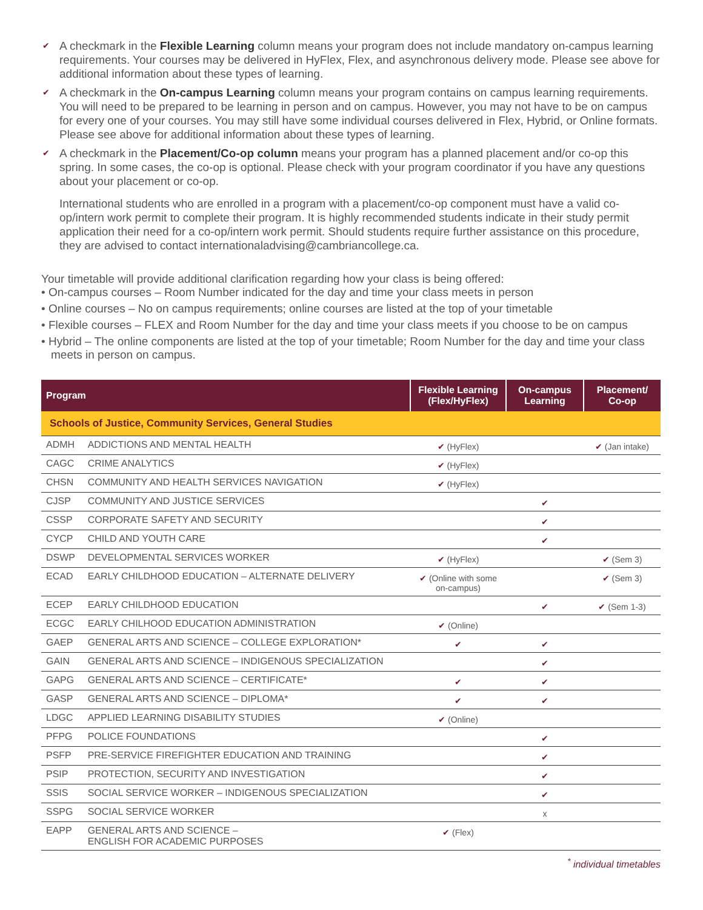✔ A checkmark in the Flexible Learning column means your program does not include mandatory on-campus learning requirements. Your courses may be delivered in HyFlex, Flex, and asynchronous delivery mode. Please see above for additional information about these types of learning.
✔ A checkmark in the On-campus Learning column means your program contains on campus learning requirements. You will need to be prepared to be learning in person and on campus. However, you may not have to be on campus for every one of your courses. You may still have some individual courses delivered in Flex, Hybrid, or Online formats. Please see above for additional information about these types of learning.
✔ A checkmark in the Placement/Co-op column means your program has a planned placement and/or co-op this spring. In some cases, the co-op is optional. Please check with your program coordinator if you have any questions about your placement or co-op.
International students who are enrolled in a program with a placement/co-op component must have a valid co-op/intern work permit to complete their program. It is highly recommended students indicate in their study permit application their need for a co-op/intern work permit. Should students require further assistance on this procedure, they are advised to contact internationaladvising@cambriancollege.ca.
Your timetable will provide additional clarification regarding how your class is being offered:
• On-campus courses – Room Number indicated for the day and time your class meets in person
• Online courses – No on campus requirements; online courses are listed at the top of your timetable
• Flexible courses – FLEX and Room Number for the day and time your class meets if you choose to be on campus
• Hybrid – The online components are listed at the top of your timetable; Room Number for the day and time your class meets in person on campus.
| Program | | Flexible Learning (Flex/HyFlex) | On-campus Learning | Placement/ Co-op |
| --- | --- | --- | --- | --- |
| Schools of Justice, Community Services, General Studies | | | | |
| ADMH | ADDICTIONS AND MENTAL HEALTH | ✔ (HyFlex) | | ✔ (Jan intake) |
| CAGC | CRIME ANALYTICS | ✔ (HyFlex) | | |
| CHSN | COMMUNITY AND HEALTH SERVICES NAVIGATION | ✔ (HyFlex) | | |
| CJSP | COMMUNITY AND JUSTICE SERVICES | | ✔ | |
| CSSP | CORPORATE SAFETY AND SECURITY | | ✔ | |
| CYCP | CHILD AND YOUTH CARE | | ✔ | |
| DSWP | DEVELOPMENTAL SERVICES WORKER | ✔ (HyFlex) | | ✔ (Sem 3) |
| ECAD | EARLY CHILDHOOD EDUCATION – ALTERNATE DELIVERY | ✔ (Online with some on-campus) | | ✔ (Sem 3) |
| ECEP | EARLY CHILDHOOD EDUCATION | | ✔ | ✔ (Sem 1-3) |
| ECGC | EARLY CHILHOOD EDUCATION ADMINISTRATION | ✔ (Online) | | |
| GAEP | GENERAL ARTS AND SCIENCE – COLLEGE EXPLORATION* | ✔ | ✔ | |
| GAIN | GENERAL ARTS AND SCIENCE – INDIGENOUS SPECIALIZATION | | ✔ | |
| GAPG | GENERAL ARTS AND SCIENCE – CERTIFICATE* | ✔ | ✔ | |
| GASP | GENERAL ARTS AND SCIENCE – DIPLOMA* | ✔ | ✔ | |
| LDGC | APPLIED LEARNING DISABILITY STUDIES | ✔ (Online) | | |
| PFPG | POLICE FOUNDATIONS | | ✔ | |
| PSFP | PRE-SERVICE FIREFIGHTER EDUCATION AND TRAINING | | ✔ | |
| PSIP | PROTECTION, SECURITY AND INVESTIGATION | | ✔ | |
| SSIS | SOCIAL SERVICE WORKER – INDIGENOUS SPECIALIZATION | | ✔ | |
| SSPG | SOCIAL SERVICE WORKER | | x | |
| EAPP | GENERAL ARTS AND SCIENCE – ENGLISH FOR ACADEMIC PURPOSES | ✔ (Flex) | | |
<sup>*</sup> individual timetables